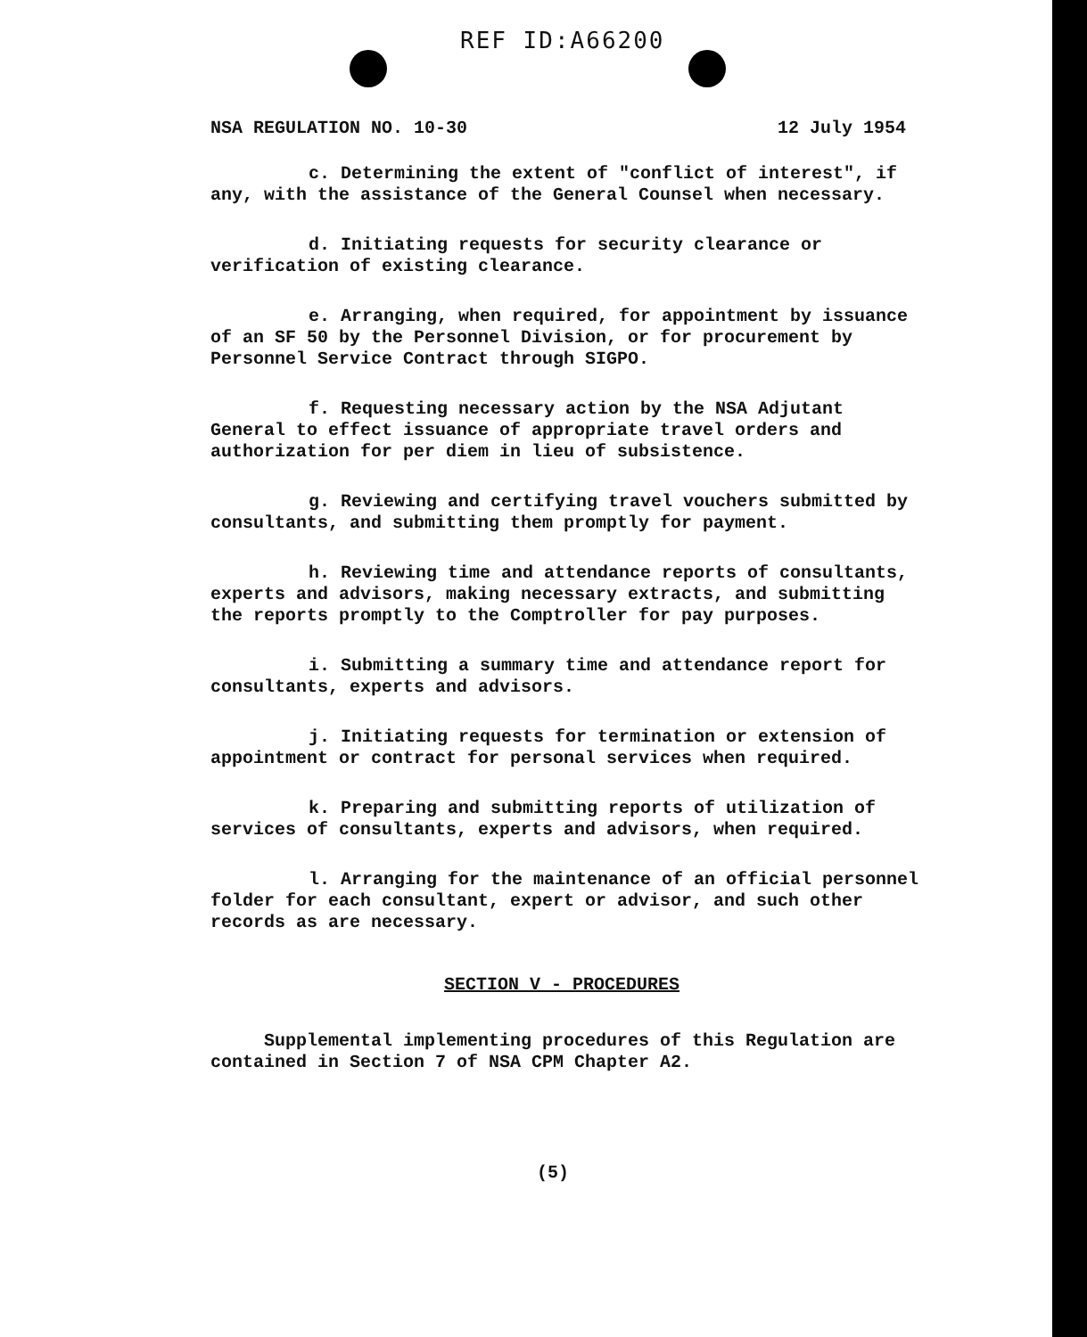REF ID:A66200
NSA REGULATION NO. 10-30 12 July 1954
c. Determining the extent of "conflict of interest", if any, with the assistance of the General Counsel when necessary.
d. Initiating requests for security clearance or verification of existing clearance.
e. Arranging, when required, for appointment by issuance of an SF 50 by the Personnel Division, or for procurement by Personnel Service Contract through SIGPO.
f. Requesting necessary action by the NSA Adjutant General to effect issuance of appropriate travel orders and authorization for per diem in lieu of subsistence.
g. Reviewing and certifying travel vouchers submitted by consultants, and submitting them promptly for payment.
h. Reviewing time and attendance reports of consultants, experts and advisors, making necessary extracts, and submitting the reports promptly to the Comptroller for pay purposes.
i. Submitting a summary time and attendance report for consultants, experts and advisors.
j. Initiating requests for termination or extension of appointment or contract for personal services when required.
k. Preparing and submitting reports of utilization of services of consultants, experts and advisors, when required.
l. Arranging for the maintenance of an official personnel folder for each consultant, expert or advisor, and such other records as are necessary.
SECTION V - PROCEDURES
Supplemental implementing procedures of this Regulation are contained in Section 7 of NSA CPM Chapter A2.
(5)